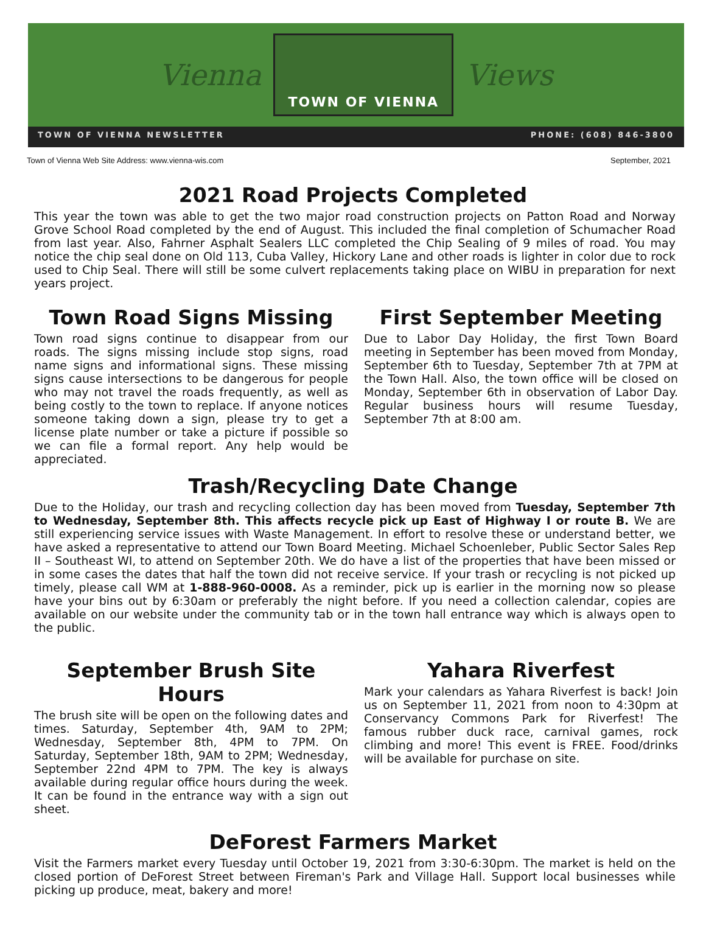Vienna
TOWN OF VIENNA
Views
TOWN OF VIENNA NEWSLETTER PHONE: (608) 846-3800
Town of Vienna Web Site Address: www.vienna-wis.com September, 2021
2021 Road Projects Completed
This year the town was able to get the two major road construction projects on Patton Road and Norway Grove School Road completed by the end of August. This included the final completion of Schumacher Road from last year. Also, Fahrner Asphalt Sealers LLC completed the Chip Sealing of 9 miles of road. You may notice the chip seal done on Old 113, Cuba Valley, Hickory Lane and other roads is lighter in color due to rock used to Chip Seal. There will still be some culvert replacements taking place on WIBU in preparation for next years project.
Town Road Signs Missing
Town road signs continue to disappear from our roads. The signs missing include stop signs, road name signs and informational signs. These missing signs cause intersections to be dangerous for people who may not travel the roads frequently, as well as being costly to the town to replace. If anyone notices someone taking down a sign, please try to get a license plate number or take a picture if possible so we can file a formal report. Any help would be appreciated.
First September Meeting
Due to Labor Day Holiday, the first Town Board meeting in September has been moved from Monday, September 6th to Tuesday, September 7th at 7PM at the Town Hall. Also, the town office will be closed on Monday, September 6th in observation of Labor Day. Regular business hours will resume Tuesday, September 7th at 8:00 am.
Trash/Recycling Date Change
Due to the Holiday, our trash and recycling collection day has been moved from Tuesday, September 7th to Wednesday, September 8th. This affects recycle pick up East of Highway I or route B. We are still experiencing service issues with Waste Management. In effort to resolve these or understand better, we have asked a representative to attend our Town Board Meeting. Michael Schoenleber, Public Sector Sales Rep II – Southeast WI, to attend on September 20th. We do have a list of the properties that have been missed or in some cases the dates that half the town did not receive service. If your trash or recycling is not picked up timely, please call WM at 1-888-960-0008. As a reminder, pick up is earlier in the morning now so please have your bins out by 6:30am or preferably the night before. If you need a collection calendar, copies are available on our website under the community tab or in the town hall entrance way which is always open to the public.
September Brush Site Hours
The brush site will be open on the following dates and times. Saturday, September 4th, 9AM to 2PM; Wednesday, September 8th, 4PM to 7PM. On Saturday, September 18th, 9AM to 2PM; Wednesday, September 22nd 4PM to 7PM. The key is always available during regular office hours during the week. It can be found in the entrance way with a sign out sheet.
Yahara Riverfest
Mark your calendars as Yahara Riverfest is back! Join us on September 11, 2021 from noon to 4:30pm at Conservancy Commons Park for Riverfest! The famous rubber duck race, carnival games, rock climbing and more! This event is FREE. Food/drinks will be available for purchase on site.
DeForest Farmers Market
Visit the Farmers market every Tuesday until October 19, 2021 from 3:30-6:30pm. The market is held on the closed portion of DeForest Street between Fireman's Park and Village Hall. Support local businesses while picking up produce, meat, bakery and more!